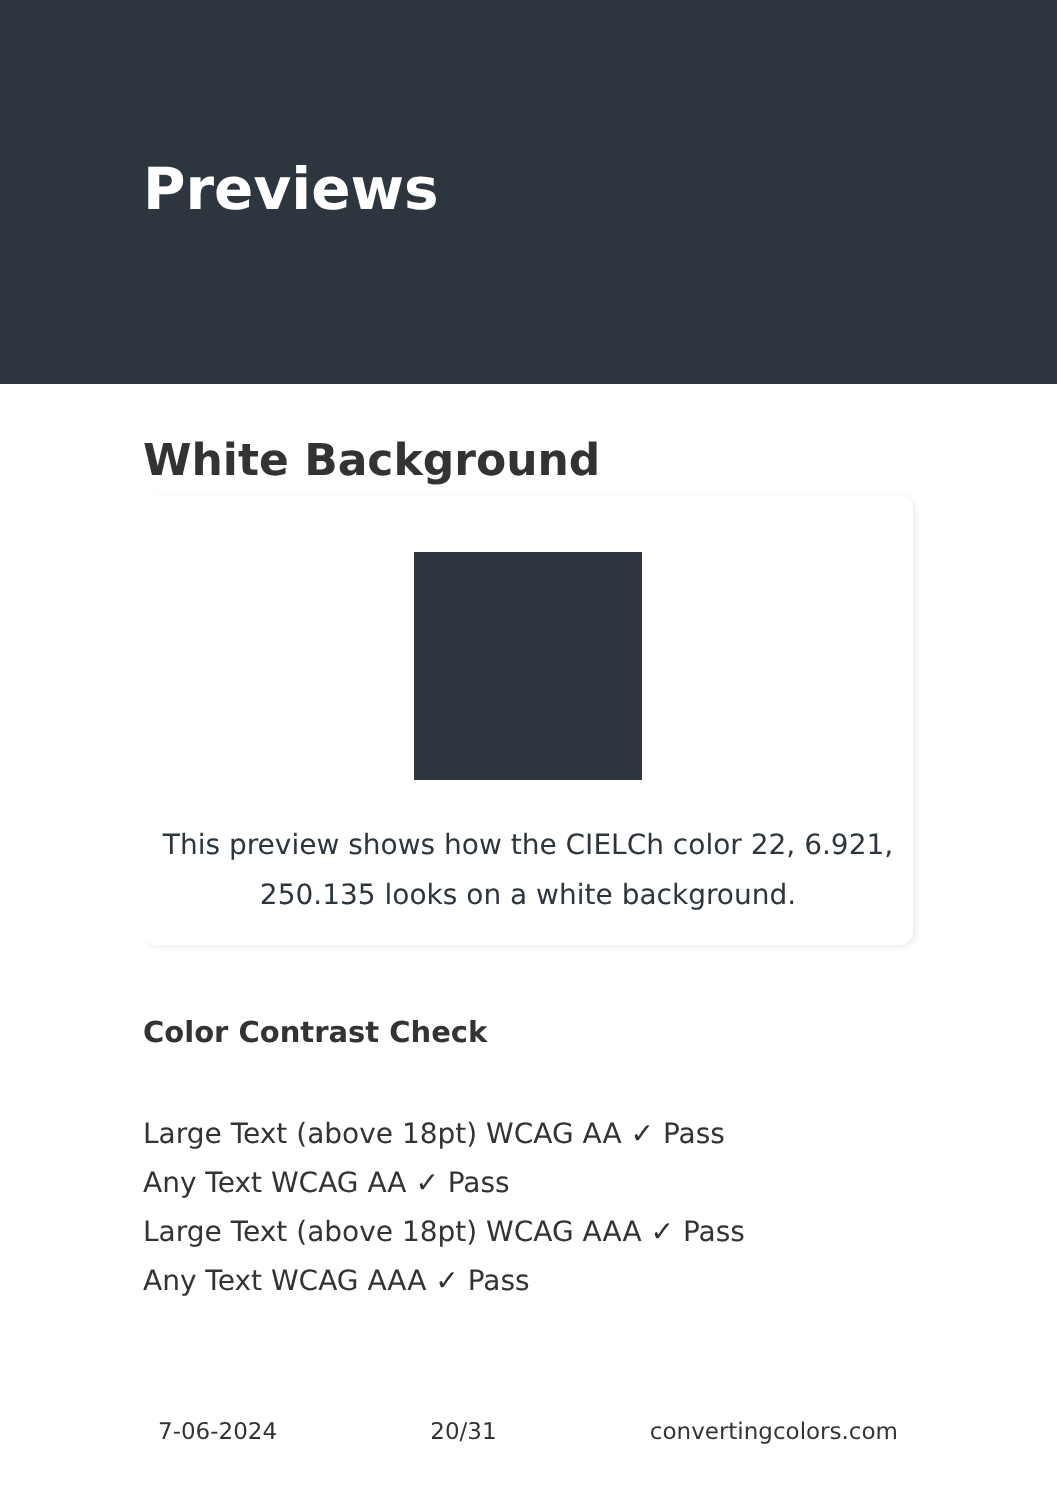Previews
White Background
This preview shows how the CIELCh color 22, 6.921,
250.135 looks on a white background.
Color Contrast Check
Large Text (above 18pt) WCAG AA ✓ Pass
Any Text WCAG AA ✓ Pass
Large Text (above 18pt) WCAG AAA ✓ Pass
Any Text WCAG AAA ✓ Pass
7-06-2024 20/31 convertingcolors.com